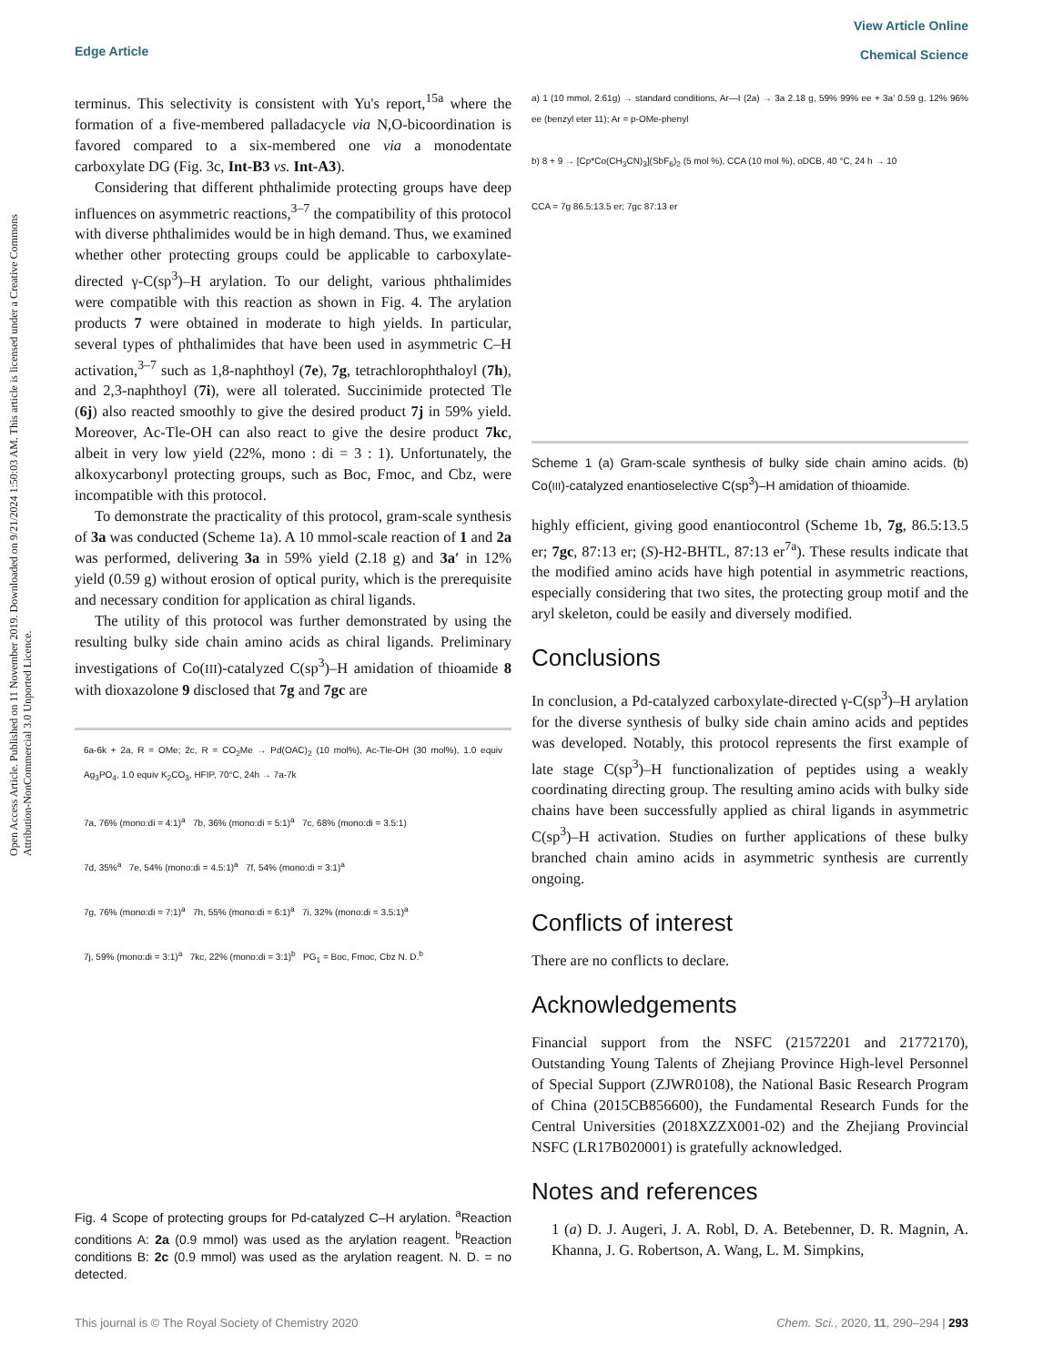Open Access Article. Published on 11 November 2019. Downloaded on 9/21/2024 1:50:03 AM. This article is licensed under a Creative Commons Attribution-NonCommercial 3.0 Unported Licence.
Edge Article
View Article Online
Chemical Science
terminus. This selectivity is consistent with Yu's report,<sup>15a</sup> where the formation of a five-membered palladacycle via N,O-bicoordination is favored compared to a six-membered one via a monodentate carboxylate DG (Fig. 3c, Int-B3 vs. Int-A3).
Considering that different phthalimide protecting groups have deep influences on asymmetric reactions,<sup>3–7</sup> the compatibility of this protocol with diverse phthalimides would be in high demand. Thus, we examined whether other protecting groups could be applicable to carboxylate-directed γ-C(sp<sup>3</sup>)–H arylation. To our delight, various phthalimides were compatible with this reaction as shown in Fig. 4. The arylation products 7 were obtained in moderate to high yields. In particular, several types of phthalimides that have been used in asymmetric C–H activation,<sup>3–7</sup> such as 1,8-naphthoyl (7e), 7g, tetrachlorophthaloyl (7h), and 2,3-naphthoyl (7i), were all tolerated. Succinimide protected Tle (6j) also reacted smoothly to give the desired product 7j in 59% yield. Moreover, Ac-Tle-OH can also react to give the desire product 7kc, albeit in very low yield (22%, mono : di = 3 : 1). Unfortunately, the alkoxycarbonyl protecting groups, such as Boc, Fmoc, and Cbz, were incompatible with this protocol.
To demonstrate the practicality of this protocol, gram-scale synthesis of 3a was conducted (Scheme 1a). A 10 mmol-scale reaction of 1 and 2a was performed, delivering 3a in 59% yield (2.18 g) and 3a′ in 12% yield (0.59 g) without erosion of optical purity, which is the prerequisite and necessary condition for application as chiral ligands.
The utility of this protocol was further demonstrated by using the resulting bulky side chain amino acids as chiral ligands. Preliminary investigations of Co(III)-catalyzed C(sp<sup>3</sup>)–H amidation of thioamide 8 with dioxazolone 9 disclosed that 7g and 7gc are
6a-6k + 2a, R = OMe; 2c, R = CO<sub>2</sub>Me → Pd(OAC)<sub>2</sub> (10 mol%), Ac-Tle-OH (30 mol%), 1.0 equiv Ag<sub>3</sub>PO<sub>4</sub>, 1.0 equiv K<sub>2</sub>CO<sub>3</sub>, HFIP, 70°C, 24h → 7a-7k
7a, 76% (mono:di = 4:1)<sup>a</sup> 7b, 36% (mono:di = 5:1)<sup>a</sup> 7c, 68% (mono:di = 3.5:1)
7d, 35%<sup>a</sup> 7e, 54% (mono:di = 4.5:1)<sup>a</sup> 7f, 54% (mono:di = 3:1)<sup>a</sup>
7g, 76% (mono:di = 7:1)<sup>a</sup> 7h, 55% (mono:di = 6:1)<sup>a</sup> 7i, 32% (mono:di = 3.5:1)<sup>a</sup>
7j, 59% (mono:di = 3:1)<sup>a</sup> 7kc, 22% (mono:di = 3:1)<sup>b</sup> PG<sub>1</sub> = Boc, Fmoc, Cbz N. D.<sup>b</sup>
Fig. 4 Scope of protecting groups for Pd-catalyzed C–H arylation. <sup>a</sup>Reaction conditions A: 2a (0.9 mmol) was used as the arylation reagent. <sup>b</sup>Reaction conditions B: 2c (0.9 mmol) was used as the arylation reagent. N. D. = no detected.
a) 1 (10 mmol, 2.61g) → standard conditions, Ar—I (2a) → 3a 2.18 g, 59% 99% ee + 3a' 0.59 g, 12% 96% ee (benzyl eter 11); Ar = p-OMe-phenyl
b) 8 + 9 → [Cp*Co(CH<sub>3</sub>CN)<sub>3</sub>](SbF<sub>6</sub>)<sub>2</sub> (5 mol %), CCA (10 mol %), oDCB, 40 °C, 24 h → 10
CCA = 7g 86.5:13.5 er; 7gc 87:13 er
Scheme 1 (a) Gram-scale synthesis of bulky side chain amino acids. (b) Co(III)-catalyzed enantioselective C(sp<sup>3</sup>)–H amidation of thioamide.
highly efficient, giving good enantiocontrol (Scheme 1b, 7g, 86.5:13.5 er; 7gc, 87:13 er; (S)-H2-BHTL, 87:13 er<sup>7a</sup>). These results indicate that the modified amino acids have high potential in asymmetric reactions, especially considering that two sites, the protecting group motif and the aryl skeleton, could be easily and diversely modified.
Conclusions
In conclusion, a Pd-catalyzed carboxylate-directed γ-C(sp<sup>3</sup>)–H arylation for the diverse synthesis of bulky side chain amino acids and peptides was developed. Notably, this protocol represents the first example of late stage C(sp<sup>3</sup>)–H functionalization of peptides using a weakly coordinating directing group. The resulting amino acids with bulky side chains have been successfully applied as chiral ligands in asymmetric C(sp<sup>3</sup>)–H activation. Studies on further applications of these bulky branched chain amino acids in asymmetric synthesis are currently ongoing.
Conflicts of interest
There are no conflicts to declare.
Acknowledgements
Financial support from the NSFC (21572201 and 21772170), Outstanding Young Talents of Zhejiang Province High-level Personnel of Special Support (ZJWR0108), the National Basic Research Program of China (2015CB856600), the Fundamental Research Funds for the Central Universities (2018XZZX001-02) and the Zhejiang Provincial NSFC (LR17B020001) is gratefully acknowledged.
Notes and references
1 (a) D. J. Augeri, J. A. Robl, D. A. Betebenner, D. R. Magnin, A. Khanna, J. G. Robertson, A. Wang, L. M. Simpkins,
This journal is © The Royal Society of Chemistry 2020 Chem. Sci., 2020, 11, 290–294 | 293